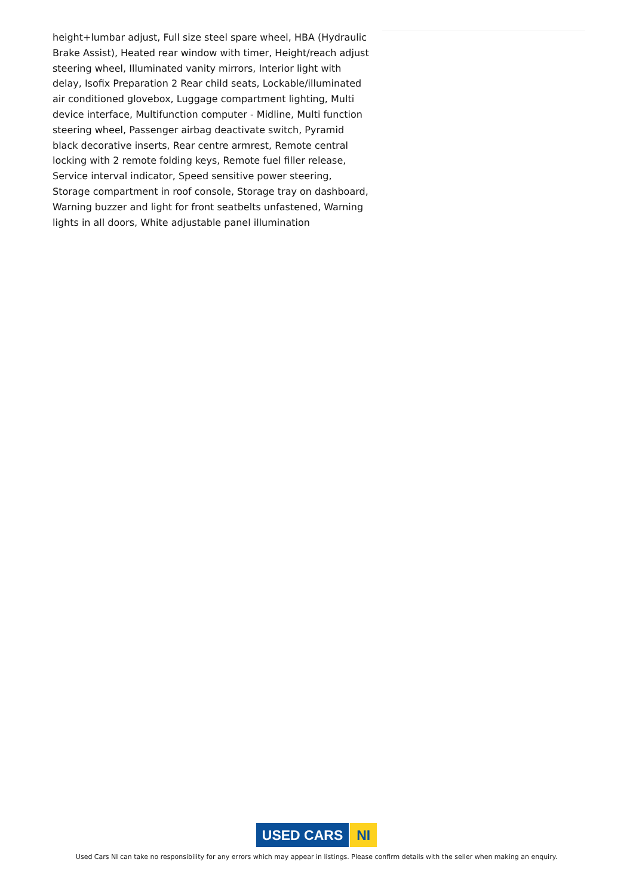height+lumbar adjust, Full size steel spare wheel, HBA (Hydraulic Brake Assist), Heated rear window with timer, Height/reach adjust steering wheel, Illuminated vanity mirrors, Interior light with delay, Isofix Preparation 2 Rear child seats, Lockable/illuminated air conditioned glovebox, Luggage compartment lighting, Multi device interface, Multifunction computer - Midline, Multi function steering wheel, Passenger airbag deactivate switch, Pyramid black decorative inserts, Rear centre armrest, Remote central locking with 2 remote folding keys, Remote fuel filler release, Service interval indicator, Speed sensitive power steering, Storage compartment in roof console, Storage tray on dashboard, Warning buzzer and light for front seatbelts unfastened, Warning lights in all doors, White adjustable panel illumination
USED CARS NI
Used Cars NI can take no responsibility for any errors which may appear in listings. Please confirm details with the seller when making an enquiry.